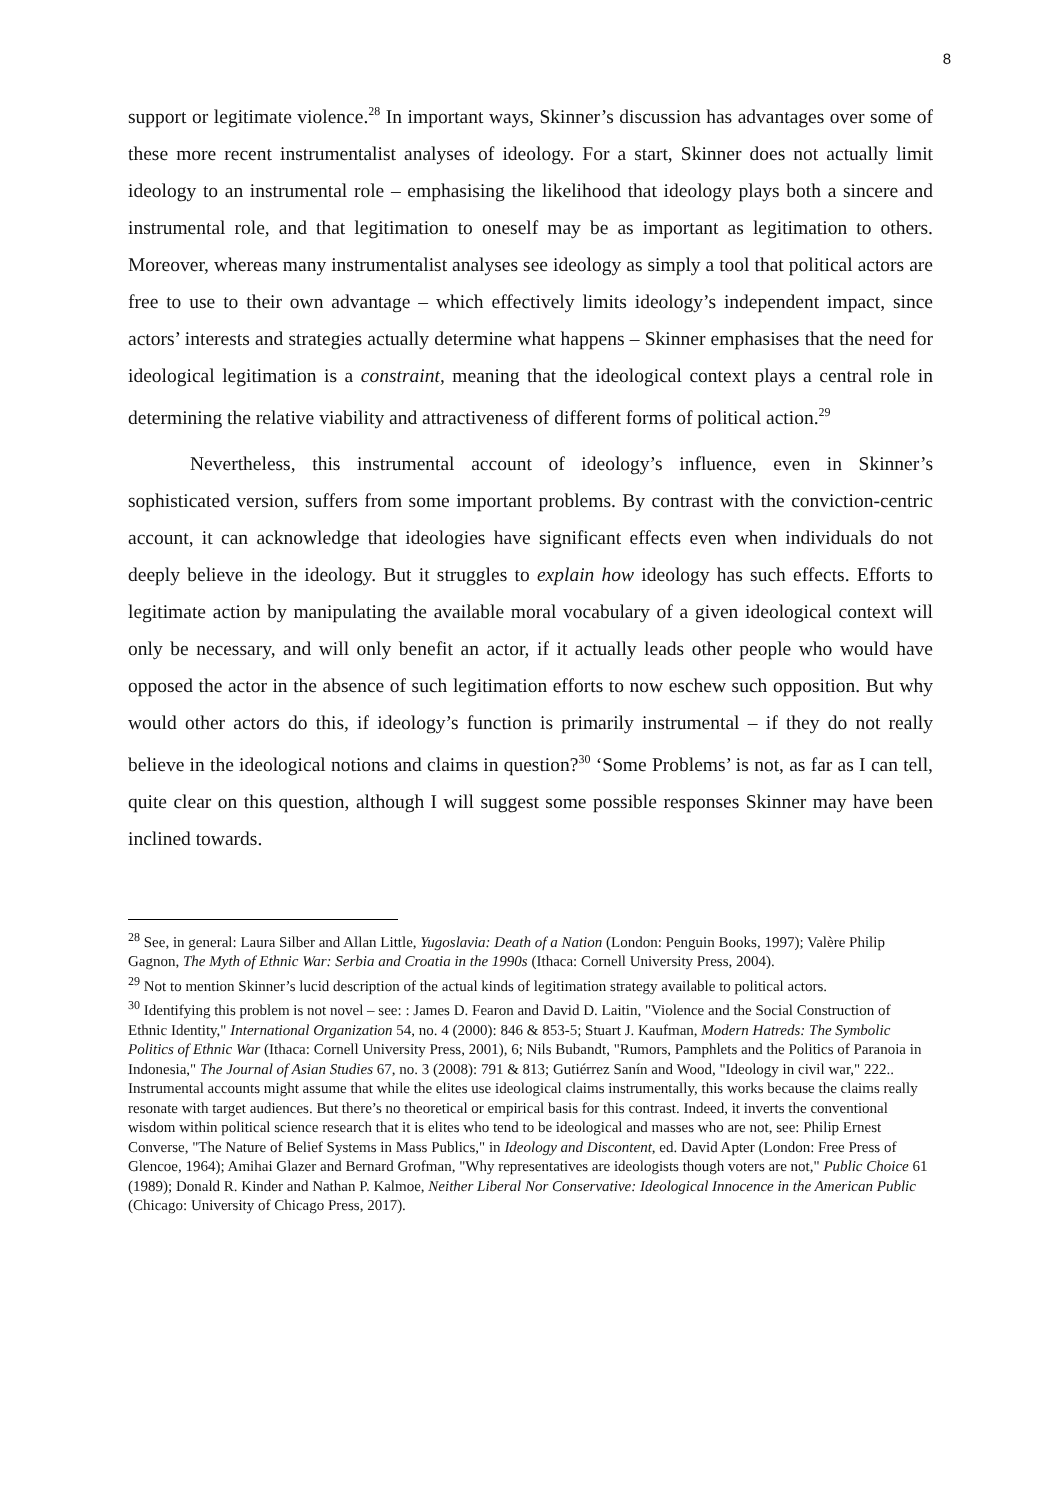8
support or legitimate violence.<sup>28</sup> In important ways, Skinner’s discussion has advantages over some of these more recent instrumentalist analyses of ideology. For a start, Skinner does not actually limit ideology to an instrumental role – emphasising the likelihood that ideology plays both a sincere and instrumental role, and that legitimation to oneself may be as important as legitimation to others. Moreover, whereas many instrumentalist analyses see ideology as simply a tool that political actors are free to use to their own advantage – which effectively limits ideology’s independent impact, since actors’ interests and strategies actually determine what happens – Skinner emphasises that the need for ideological legitimation is a constraint, meaning that the ideological context plays a central role in determining the relative viability and attractiveness of different forms of political action.<sup>29</sup>
Nevertheless, this instrumental account of ideology’s influence, even in Skinner’s sophisticated version, suffers from some important problems. By contrast with the conviction-centric account, it can acknowledge that ideologies have significant effects even when individuals do not deeply believe in the ideology. But it struggles to explain how ideology has such effects. Efforts to legitimate action by manipulating the available moral vocabulary of a given ideological context will only be necessary, and will only benefit an actor, if it actually leads other people who would have opposed the actor in the absence of such legitimation efforts to now eschew such opposition. But why would other actors do this, if ideology’s function is primarily instrumental – if they do not really believe in the ideological notions and claims in question?<sup>30</sup> ‘Some Problems’ is not, as far as I can tell, quite clear on this question, although I will suggest some possible responses Skinner may have been inclined towards.
<sup>28</sup> See, in general: Laura Silber and Allan Little, Yugoslavia: Death of a Nation (London: Penguin Books, 1997); Valère Philip Gagnon, The Myth of Ethnic War: Serbia and Croatia in the 1990s (Ithaca: Cornell University Press, 2004).
<sup>29</sup> Not to mention Skinner’s lucid description of the actual kinds of legitimation strategy available to political actors.
<sup>30</sup> Identifying this problem is not novel – see: : James D. Fearon and David D. Laitin, "Violence and the Social Construction of Ethnic Identity," International Organization 54, no. 4 (2000): 846 & 853-5; Stuart J. Kaufman, Modern Hatreds: The Symbolic Politics of Ethnic War (Ithaca: Cornell University Press, 2001), 6; Nils Bubandt, "Rumors, Pamphlets and the Politics of Paranoia in Indonesia," The Journal of Asian Studies 67, no. 3 (2008): 791 & 813; Gutiérrez Sanín and Wood, "Ideology in civil war," 222.. Instrumental accounts might assume that while the elites use ideological claims instrumentally, this works because the claims really resonate with target audiences. But there’s no theoretical or empirical basis for this contrast. Indeed, it inverts the conventional wisdom within political science research that it is elites who tend to be ideological and masses who are not, see: Philip Ernest Converse, "The Nature of Belief Systems in Mass Publics," in Ideology and Discontent, ed. David Apter (London: Free Press of Glencoe, 1964); Amihai Glazer and Bernard Grofman, "Why representatives are ideologists though voters are not," Public Choice 61 (1989); Donald R. Kinder and Nathan P. Kalmoe, Neither Liberal Nor Conservative: Ideological Innocence in the American Public (Chicago: University of Chicago Press, 2017).